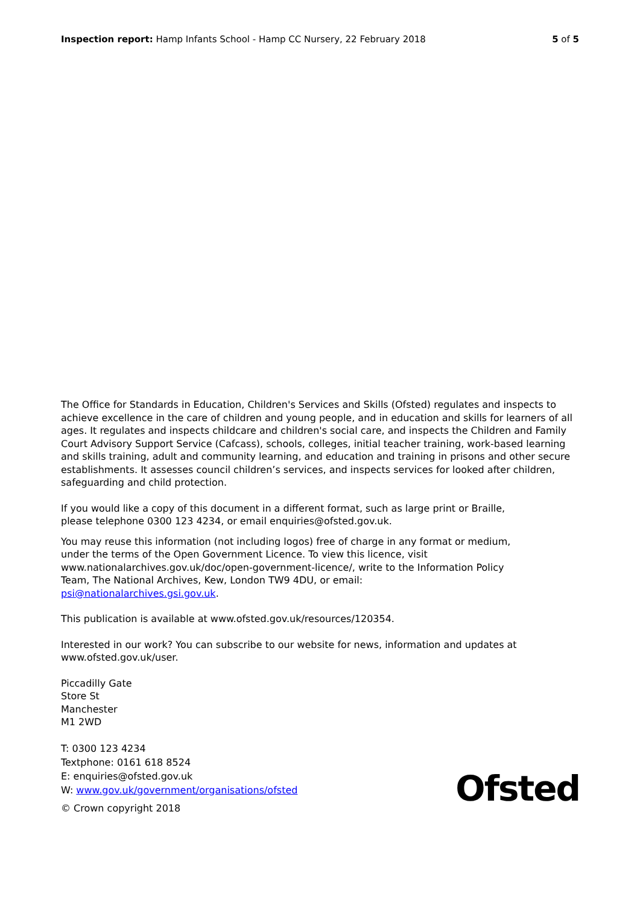Inspection report: Hamp Infants School - Hamp CC Nursery, 22 February 2018 5 of 5
The Office for Standards in Education, Children's Services and Skills (Ofsted) regulates and inspects to achieve excellence in the care of children and young people, and in education and skills for learners of all ages. It regulates and inspects childcare and children's social care, and inspects the Children and Family Court Advisory Support Service (Cafcass), schools, colleges, initial teacher training, work-based learning and skills training, adult and community learning, and education and training in prisons and other secure establishments. It assesses council children’s services, and inspects services for looked after children, safeguarding and child protection.
If you would like a copy of this document in a different format, such as large print or Braille,
please telephone 0300 123 4234, or email enquiries@ofsted.gov.uk.
You may reuse this information (not including logos) free of charge in any format or medium,
under the terms of the Open Government Licence. To view this licence, visit
www.nationalarchives.gov.uk/doc/open-government-licence/, write to the Information Policy
Team, The National Archives, Kew, London TW9 4DU, or email:
psi@nationalarchives.gsi.gov.uk.
This publication is available at www.ofsted.gov.uk/resources/120354.
Interested in our work? You can subscribe to our website for news, information and updates at
www.ofsted.gov.uk/user.
Piccadilly Gate
Store St
Manchester
M1 2WD
T: 0300 123 4234
Textphone: 0161 618 8524
E: enquiries@ofsted.gov.uk
W: www.gov.uk/government/organisations/ofsted
Ofsted
© Crown copyright 2018